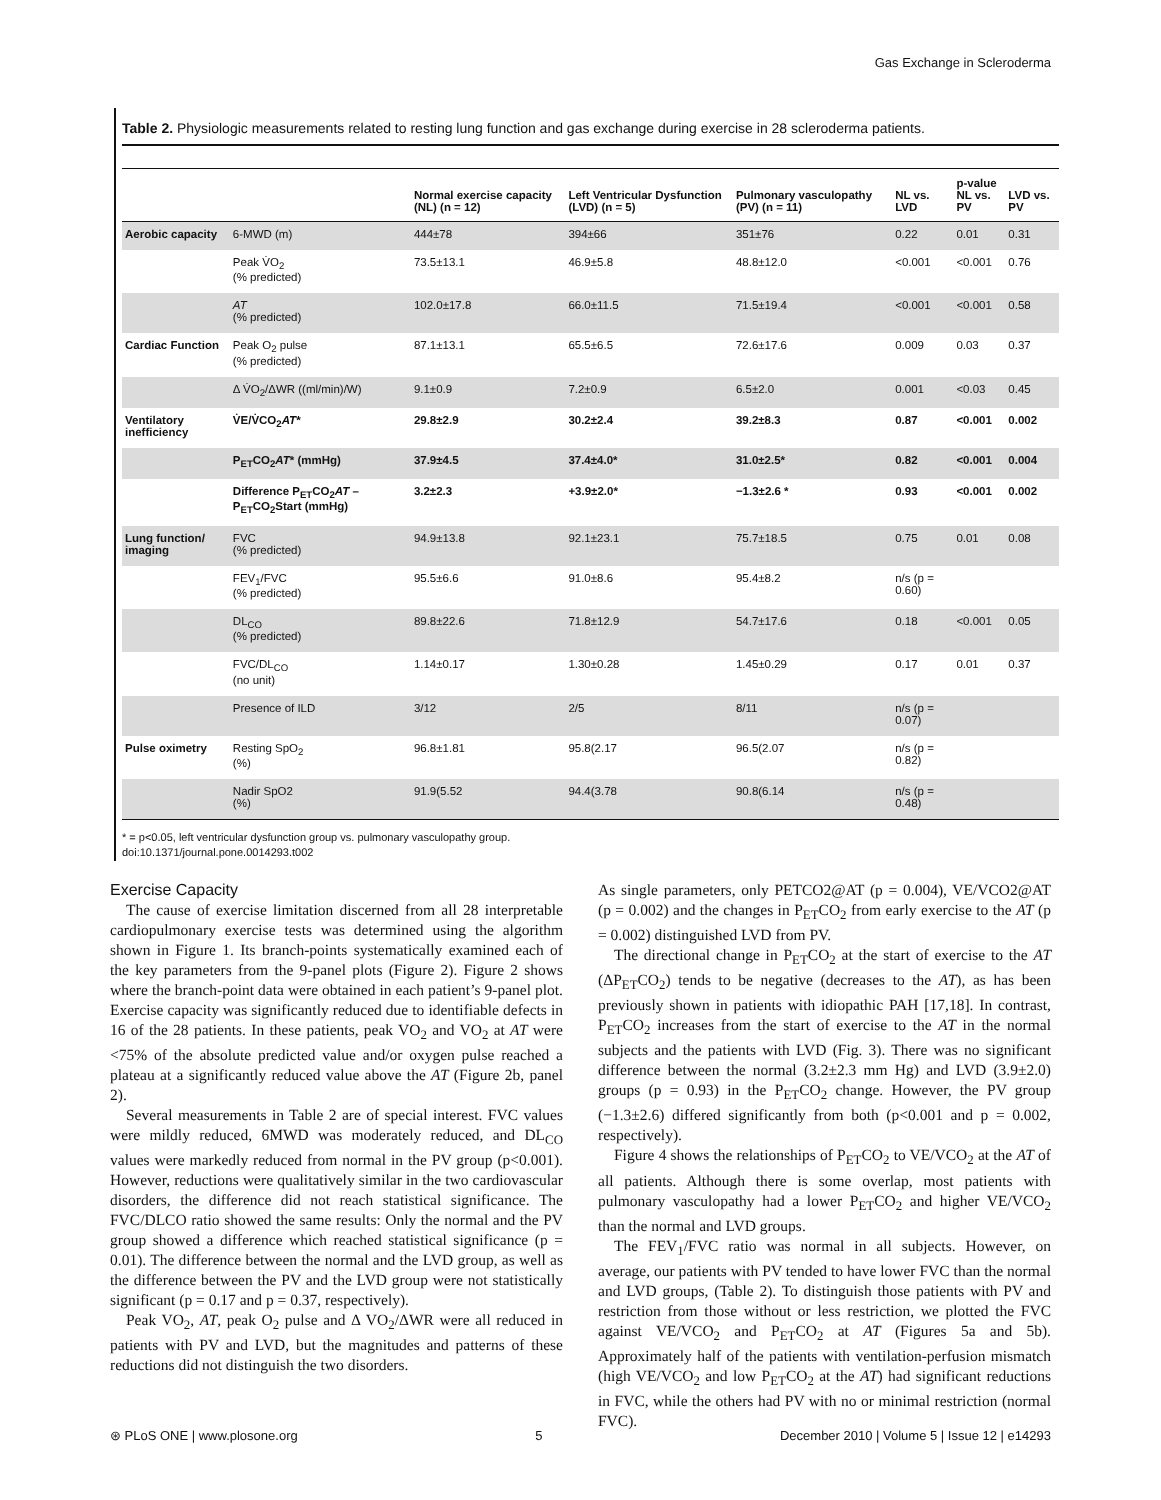Gas Exchange in Scleroderma
Table 2. Physiologic measurements related to resting lung function and gas exchange during exercise in 28 scleroderma patients.
| | | Normal exercise capacity (NL) (n = 12) | Left Ventricular Dysfunction (LVD) (n = 5) | Pulmonary vasculopathy (PV) (n = 11) | NL vs. LVD | p-value NL vs. PV | LVD vs. PV |
| --- | --- | --- | --- | --- | --- | --- | --- |
| Aerobic capacity | 6-MWD (m) | 444±78 | 394±66 | 351±76 | 0.22 | 0.01 | 0.31 |
| | Peak V̇O<sub>2</sub> (% predicted) | 73.5±13.1 | 46.9±5.8 | 48.8±12.0 | <0.001 | <0.001 | 0.76 |
| | AT (% predicted) | 102.0±17.8 | 66.0±11.5 | 71.5±19.4 | <0.001 | <0.001 | 0.58 |
| Cardiac Function | Peak O<sub>2</sub> pulse (% predicted) | 87.1±13.1 | 65.5±6.5 | 72.6±17.6 | 0.009 | 0.03 | 0.37 |
| | Δ V̇O<sub>2</sub>/ΔWR ((ml/min)/W) | 9.1±0.9 | 7.2±0.9 | 6.5±2.0 | 0.001 | <0.03 | 0.45 |
| Ventilatory inefficiency | V̇E/V̇CO<sub>2</sub> AT * | 29.8±2.9 | 30.2±2.4 | 39.2±8.3 | 0.87 | <0.001 | 0.002 |
| | P<sub>ET</sub>CO<sub>2</sub> AT * (mmHg) | 37.9±4.5 | 37.4±4.0* | 31.0±2.5* | 0.82 | <0.001 | 0.004 |
| | Difference P<sub>ET</sub>CO<sub>2</sub> AT – P<sub>ET</sub>CO<sub>2</sub>Start (mmHg) | 3.2±2.3 | +3.9±2.0* | −1.3±2.6 * | 0.93 | <0.001 | 0.002 |
| Lung function/ imaging | FVC (% predicted) | 94.9±13.8 | 92.1±23.1 | 75.7±18.5 | 0.75 | 0.01 | 0.08 |
| | FEV<sub>1</sub>/FVC (% predicted) | 95.5±6.6 | 91.0±8.6 | 95.4±8.2 | n/s (p = 0.60) | | |
| | DL<sub>CO</sub> (% predicted) | 89.8±22.6 | 71.8±12.9 | 54.7±17.6 | 0.18 | <0.001 | 0.05 |
| | FVC/DL<sub>CO</sub> (no unit) | 1.14±0.17 | 1.30±0.28 | 1.45±0.29 | 0.17 | 0.01 | 0.37 |
| | Presence of ILD | 3/12 | 2/5 | 8/11 | n/s (p = 0.07) | | |
| Pulse oximetry | Resting SpO<sub>2</sub> (%) | 96.8±1.81 | 95.8(2.17 | 96.5(2.07 | n/s (p = 0.82) | | |
| | Nadir SpO2 (%) | 91.9(5.52 | 94.4(3.78 | 90.8(6.14 | n/s (p = 0.48) | | |
* = p<0.05, left ventricular dysfunction group vs. pulmonary vasculopathy group.
doi:10.1371/journal.pone.0014293.t002
Exercise Capacity
The cause of exercise limitation discerned from all 28 interpretable cardiopulmonary exercise tests was determined using the algorithm shown in Figure 1. Its branch-points systematically examined each of the key parameters from the 9-panel plots (Figure 2). Figure 2 shows where the branch-point data were obtained in each patient’s 9-panel plot. Exercise capacity was significantly reduced due to identifiable defects in 16 of the 28 patients. In these patients, peak VO<sub>2</sub> and VO<sub>2</sub> at AT were <75% of the absolute predicted value and/or oxygen pulse reached a plateau at a significantly reduced value above the AT (Figure 2b, panel 2).
Several measurements in Table 2 are of special interest. FVC values were mildly reduced, 6MWD was moderately reduced, and DL<sub>CO</sub> values were markedly reduced from normal in the PV group (p<0.001). However, reductions were qualitatively similar in the two cardiovascular disorders, the difference did not reach statistical significance. The FVC/DLCO ratio showed the same results: Only the normal and the PV group showed a difference which reached statistical significance (p = 0.01). The difference between the normal and the LVD group, as well as the difference between the PV and the LVD group were not statistically significant (p = 0.17 and p = 0.37, respectively).
Peak VO<sub>2</sub>, AT, peak O<sub>2</sub> pulse and Δ VO<sub>2</sub>/ΔWR were all reduced in patients with PV and LVD, but the magnitudes and patterns of these reductions did not distinguish the two disorders.
As single parameters, only PETCO2@AT (p = 0.004), VE/VCO2@AT (p = 0.002) and the changes in P<sub>ET</sub>CO<sub>2</sub> from early exercise to the AT (p = 0.002) distinguished LVD from PV.
The directional change in P<sub>ET</sub>CO<sub>2</sub> at the start of exercise to the AT (ΔP<sub>ET</sub>CO<sub>2</sub>) tends to be negative (decreases to the AT), as has been previously shown in patients with idiopathic PAH [17,18]. In contrast, P<sub>ET</sub>CO<sub>2</sub> increases from the start of exercise to the AT in the normal subjects and the patients with LVD (Fig. 3). There was no significant difference between the normal (3.2±2.3 mm Hg) and LVD (3.9±2.0) groups (p = 0.93) in the P<sub>ET</sub>CO<sub>2</sub> change. However, the PV group (−1.3±2.6) differed significantly from both (p<0.001 and p = 0.002, respectively).
Figure 4 shows the relationships of P<sub>ET</sub>CO<sub>2</sub> to VE/VCO<sub>2</sub> at the AT of all patients. Although there is some overlap, most patients with pulmonary vasculopathy had a lower P<sub>ET</sub>CO<sub>2</sub> and higher VE/VCO<sub>2</sub> than the normal and LVD groups.
The FEV<sub>1</sub>/FVC ratio was normal in all subjects. However, on average, our patients with PV tended to have lower FVC than the normal and LVD groups, (Table 2). To distinguish those patients with PV and restriction from those without or less restriction, we plotted the FVC against VE/VCO<sub>2</sub> and P<sub>ET</sub>CO<sub>2</sub> at AT (Figures 5a and 5b). Approximately half of the patients with ventilation-perfusion mismatch (high VE/VCO<sub>2</sub> and low P<sub>ET</sub>CO<sub>2</sub> at the AT) had significant reductions in FVC, while the others had PV with no or minimal restriction (normal FVC).
⊛ PLoS ONE | www.plosone.org 5 December 2010 | Volume 5 | Issue 12 | e14293